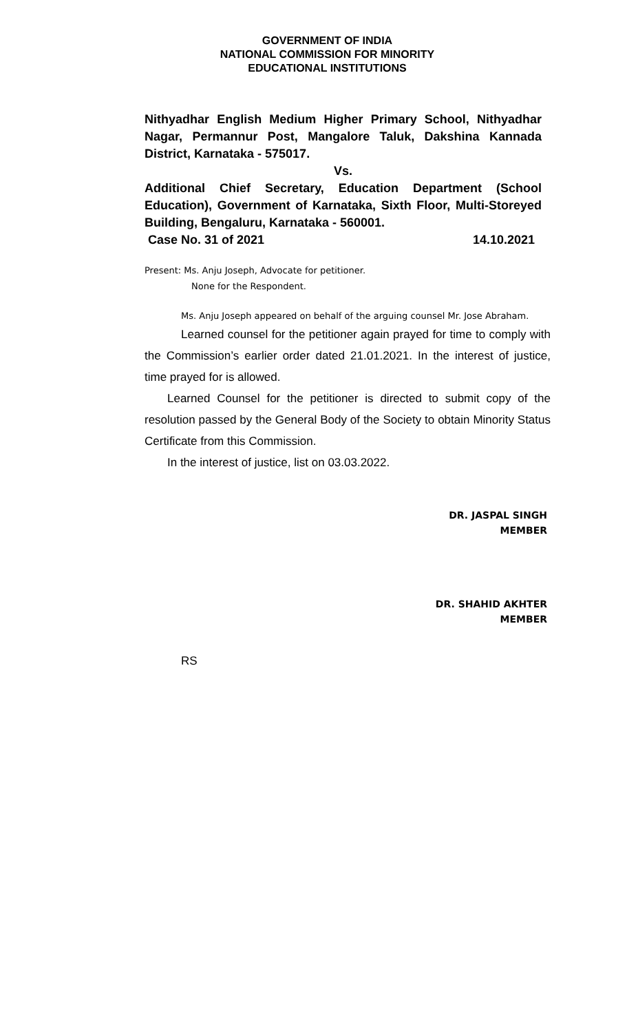GOVERNMENT OF INDIA
NATIONAL COMMISSION FOR MINORITY
EDUCATIONAL INSTITUTIONS
Nithyadhar English Medium Higher Primary School, Nithyadhar Nagar, Permannur Post, Mangalore Taluk, Dakshina Kannada District, Karnataka - 575017.
Vs.
Additional Chief Secretary, Education Department (School Education), Government of Karnataka, Sixth Floor, Multi-Storeyed Building, Bengaluru, Karnataka - 560001.
Case No. 31 of 2021 14.10.2021
Present: Ms. Anju Joseph, Advocate for petitioner.
None for the Respondent.
Ms. Anju Joseph appeared on behalf of the arguing counsel Mr. Jose Abraham.
Learned counsel for the petitioner again prayed for time to comply with the Commission’s earlier order dated 21.01.2021. In the interest of justice, time prayed for is allowed.
Learned Counsel for the petitioner is directed to submit copy of the resolution passed by the General Body of the Society to obtain Minority Status Certificate from this Commission.
In the interest of justice, list on 03.03.2022.
DR. JASPAL SINGH
MEMBER
DR. SHAHID AKHTER
MEMBER
RS